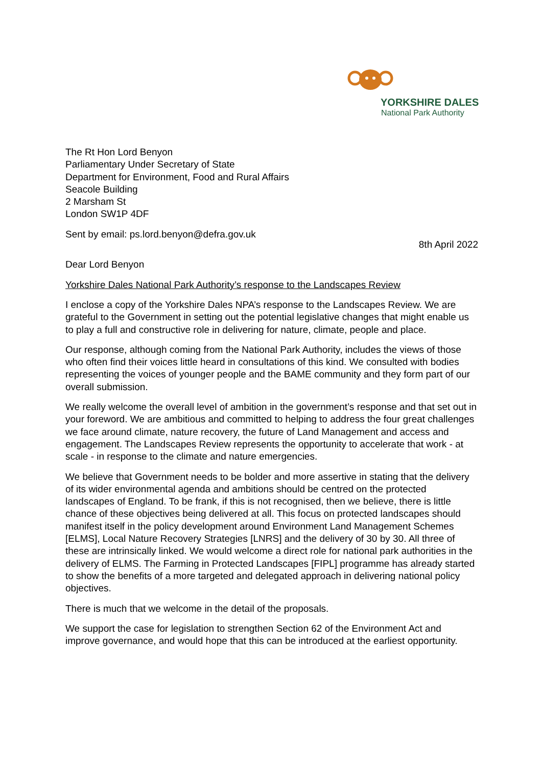YORKSHIRE DALES
National Park Authority
The Rt Hon Lord Benyon
Parliamentary Under Secretary of State
Department for Environment, Food and Rural Affairs
Seacole Building
2 Marsham St
London SW1P 4DF
Sent by email: ps.lord.benyon@defra.gov.uk
8th April 2022
Dear Lord Benyon
Yorkshire Dales National Park Authority’s response to the Landscapes Review
I enclose a copy of the Yorkshire Dales NPA’s response to the Landscapes Review. We are grateful to the Government in setting out the potential legislative changes that might enable us to play a full and constructive role in delivering for nature, climate, people and place.
Our response, although coming from the National Park Authority, includes the views of those who often find their voices little heard in consultations of this kind. We consulted with bodies representing the voices of younger people and the BAME community and they form part of our overall submission.
We really welcome the overall level of ambition in the government’s response and that set out in your foreword. We are ambitious and committed to helping to address the four great challenges we face around climate, nature recovery, the future of Land Management and access and engagement. The Landscapes Review represents the opportunity to accelerate that work - at scale - in response to the climate and nature emergencies.
We believe that Government needs to be bolder and more assertive in stating that the delivery of its wider environmental agenda and ambitions should be centred on the protected landscapes of England. To be frank, if this is not recognised, then we believe, there is little chance of these objectives being delivered at all. This focus on protected landscapes should manifest itself in the policy development around Environment Land Management Schemes [ELMS], Local Nature Recovery Strategies [LNRS] and the delivery of 30 by 30. All three of these are intrinsically linked. We would welcome a direct role for national park authorities in the delivery of ELMS. The Farming in Protected Landscapes [FIPL] programme has already started to show the benefits of a more targeted and delegated approach in delivering national policy objectives.
There is much that we welcome in the detail of the proposals.
We support the case for legislation to strengthen Section 62 of the Environment Act and improve governance, and would hope that this can be introduced at the earliest opportunity.